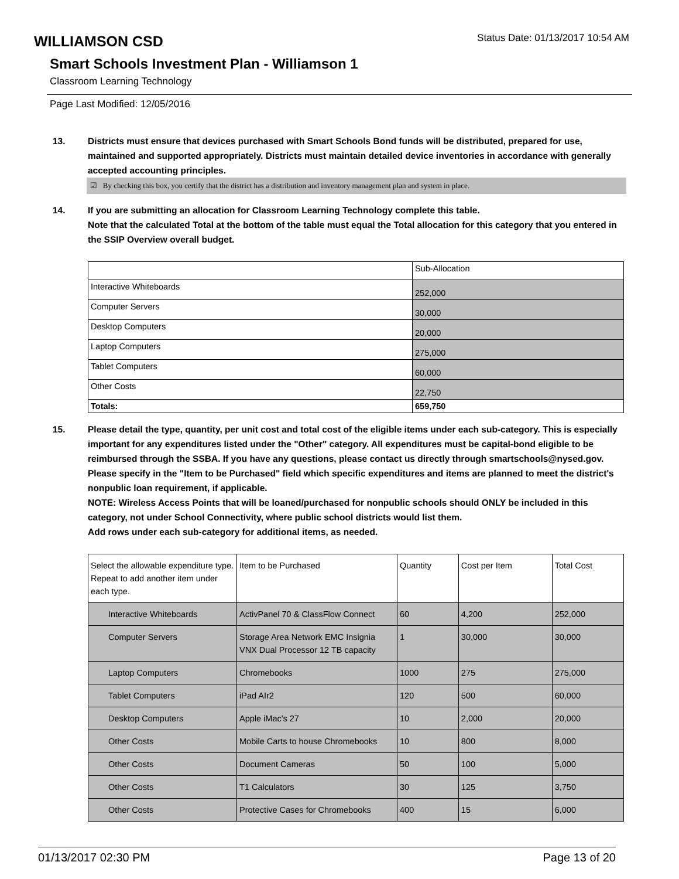WILLIAMSON CSD
Status Date: 01/13/2017 10:54 AM
Smart Schools Investment Plan - Williamson 1
Classroom Learning Technology
Page Last Modified: 12/05/2016
13. Districts must ensure that devices purchased with Smart Schools Bond funds will be distributed, prepared for use, maintained and supported appropriately. Districts must maintain detailed device inventories in accordance with generally accepted accounting principles.
☑ By checking this box, you certify that the district has a distribution and inventory management plan and system in place.
14. If you are submitting an allocation for Classroom Learning Technology complete this table.
Note that the calculated Total at the bottom of the table must equal the Total allocation for this category that you entered in the SSIP Overview overall budget.
| | Sub-Allocation |
| Interactive Whiteboards | 252,000 |
| Computer Servers | 30,000 |
| Desktop Computers | 20,000 |
| Laptop Computers | 275,000 |
| Tablet Computers | 60,000 |
| Other Costs | 22,750 |
| Totals: | 659,750 |
15. Please detail the type, quantity, per unit cost and total cost of the eligible items under each sub-category. This is especially important for any expenditures listed under the "Other" category. All expenditures must be capital-bond eligible to be reimbursed through the SSBA. If you have any questions, please contact us directly through smartschools@nysed.gov.
Please specify in the "Item to be Purchased" field which specific expenditures and items are planned to meet the district's nonpublic loan requirement, if applicable.
NOTE: Wireless Access Points that will be loaned/purchased for nonpublic schools should ONLY be included in this category, not under School Connectivity, where public school districts would list them.
Add rows under each sub-category for additional items, as needed.
| Select the allowable expenditure type. Repeat to add another item under each type. | Item to be Purchased | Quantity | Cost per Item | Total Cost |
| Interactive Whiteboards | ActivPanel 70 & ClassFlow Connect | 60 | 4,200 | 252,000 |
| Computer Servers | Storage Area Network EMC Insignia VNX Dual Processor 12 TB capacity | 1 | 30,000 | 30,000 |
| Laptop Computers | Chromebooks | 1000 | 275 | 275,000 |
| Tablet Computers | iPad AIr2 | 120 | 500 | 60,000 |
| Desktop Computers | Apple iMac's 27 | 10 | 2,000 | 20,000 |
| Other Costs | Mobile Carts to house Chromebooks | 10 | 800 | 8,000 |
| Other Costs | Document Cameras | 50 | 100 | 5,000 |
| Other Costs | T1 Calculators | 30 | 125 | 3,750 |
| Other Costs | Protective Cases for Chromebooks | 400 | 15 | 6,000 |
01/13/2017 02:30 PM Page 13 of 20